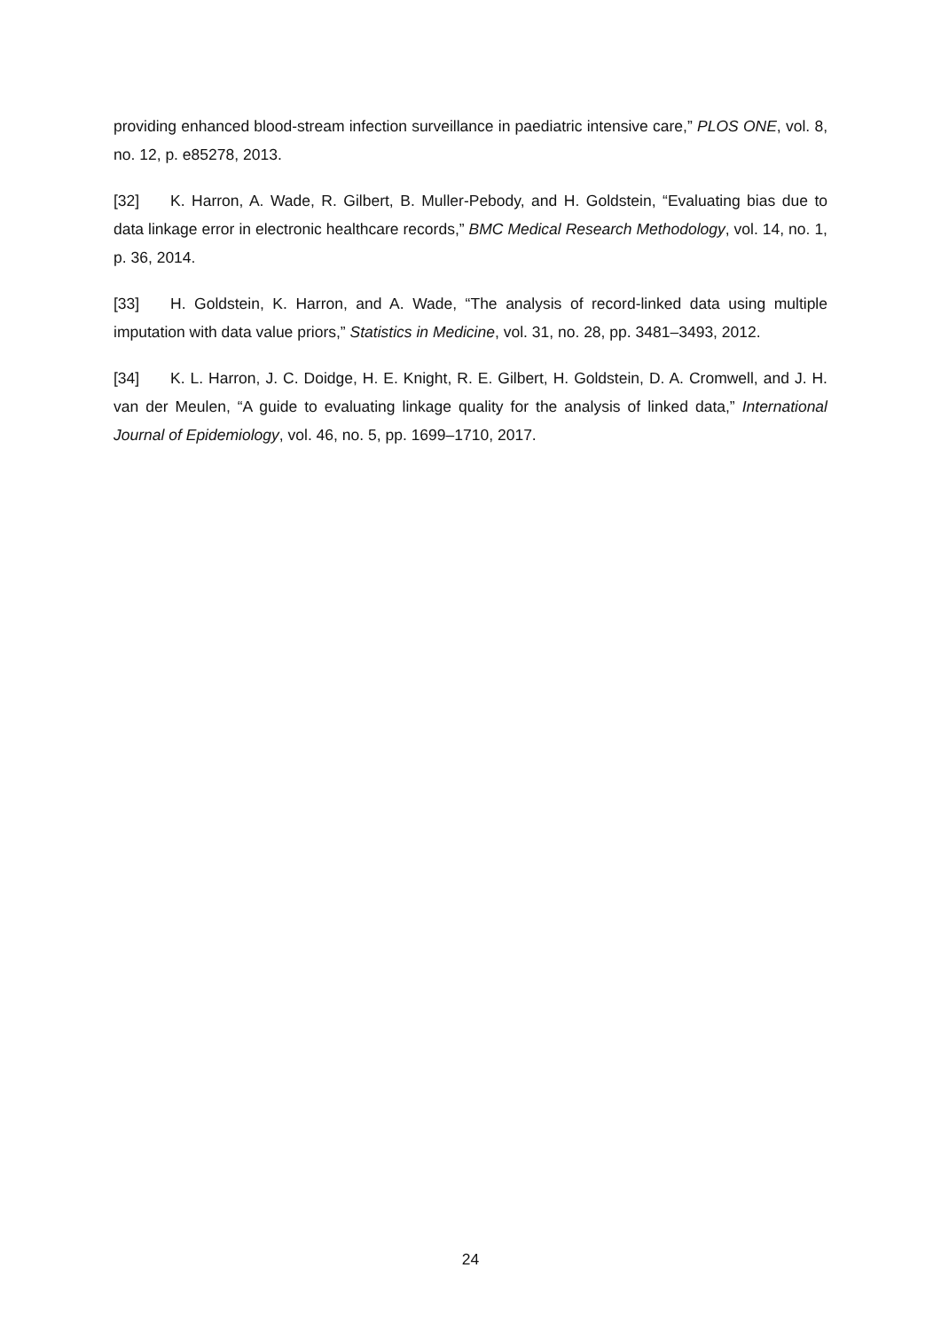providing enhanced blood-stream infection surveillance in paediatric intensive care,” PLOS ONE, vol. 8, no. 12, p. e85278, 2013.
[32] K. Harron, A. Wade, R. Gilbert, B. Muller-Pebody, and H. Goldstein, “Evaluating bias due to data linkage error in electronic healthcare records,” BMC Medical Research Methodology, vol. 14, no. 1, p. 36, 2014.
[33] H. Goldstein, K. Harron, and A. Wade, “The analysis of record-linked data using multiple imputation with data value priors,” Statistics in Medicine, vol. 31, no. 28, pp. 3481–3493, 2012.
[34] K. L. Harron, J. C. Doidge, H. E. Knight, R. E. Gilbert, H. Goldstein, D. A. Cromwell, and J. H. van der Meulen, “A guide to evaluating linkage quality for the analysis of linked data,” International Journal of Epidemiology, vol. 46, no. 5, pp. 1699–1710, 2017.
24